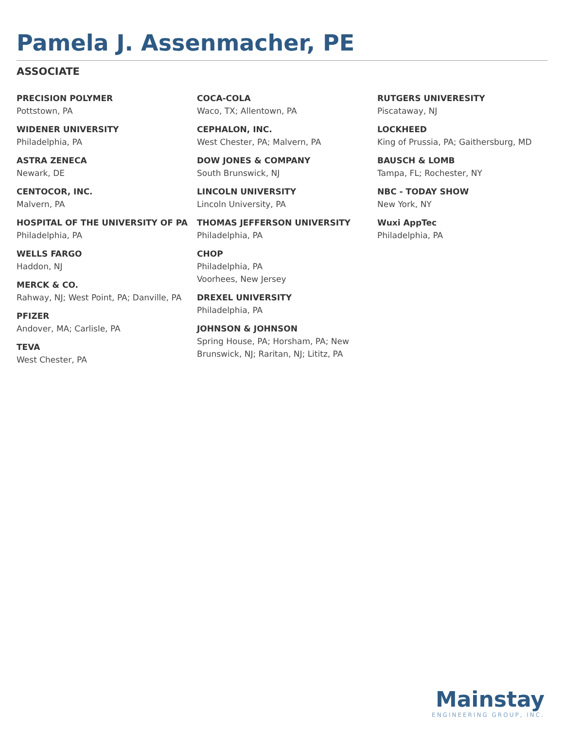Pamela J. Assenmacher, PE
ASSOCIATE
PRECISION POLYMER
Pottstown, PA
WIDENER UNIVERSITY
Philadelphia, PA
ASTRA ZENECA
Newark, DE
CENTOCOR, INC.
Malvern, PA
HOSPITAL OF THE UNIVERSITY OF PA
Philadelphia, PA
WELLS FARGO
Haddon, NJ
MERCK & CO.
Rahway, NJ; West Point, PA; Danville, PA
PFIZER
Andover, MA; Carlisle, PA
TEVA
West Chester, PA
COCA-COLA
Waco, TX; Allentown, PA
CEPHALON, INC.
West Chester, PA; Malvern, PA
DOW JONES & COMPANY
South Brunswick, NJ
LINCOLN UNIVERSITY
Lincoln University, PA
THOMAS JEFFERSON UNIVERSITY
Philadelphia, PA
CHOP
Philadelphia, PA
Voorhees, New Jersey
DREXEL UNIVERSITY
Philadelphia, PA
JOHNSON & JOHNSON
Spring House, PA; Horsham, PA; New Brunswick, NJ; Raritan, NJ; Lititz, PA
RUTGERS UNIVERESITY
Piscataway, NJ
LOCKHEED
King of Prussia, PA; Gaithersburg, MD
BAUSCH & LOMB
Tampa, FL; Rochester, NY
NBC - TODAY SHOW
New York, NY
Wuxi AppTec
Philadelphia, PA
Mainstay
ENGINEERING GROUP, INC.